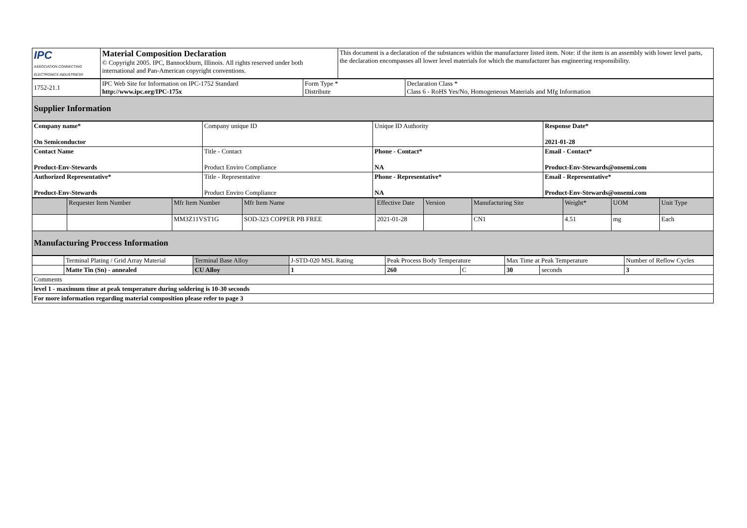| IPC ASSOCIATION CONNECTING ELECTRONICS INDUSTRIES® | Material Composition Declaration © Copyright 2005. IPC, Bannockburn, Illinois. All rights reserved under both international and Pan-American copyright conventions. | This document is a declaration of the substances within the manufacturer listed item. Note: if the item is an assembly with lower level parts, the declaration encompasses all lower level materials for which the manufacturer has engineering responsibility. |
| 1752-21.1 | IPC Web Site for Information on IPC-1752 Standard http://www.ipc.org/IPC-175x | Form Type * Distribute | Declaration Class * Class 6 - RoHS Yes/No, Homogeneous Materials and Mfg Information |
| Supplier Information | | | |
| Company name* On Semiconductor | Company unique ID | Unique ID Authority | Response Date* 2021-01-28 |
| Contact Name Product-Env-Stewards | Title - Contact Product Enviro Compliance | Phone - Contact* NA | Email - Contact* Product-Env-Stewards@onsemi.com |
| Authorized Representative* Product-Env-Stewards | Title - Representative Product Enviro Compliance | Phone - Representative* NA | Email - Representative* Product-Env-Stewards@onsemi.com |
| | Requester Item Number | Mfr Item Number | Mfr Item Name | Effective Date | Version | Manufacturing Site | Weight* | UOM | Unit Type |
| | | MM3Z11VST1G | SOD-323 COPPER PB FREE | 2021-01-28 | | CN1 | 4.51 | mg | Each |
| Manufacturing Proccess Information | | | | | | | | | |
| | Terminal Plating / Grid Array Material | Terminal Base Alloy | J-STD-020 MSL Rating | Peak Process Body Temperature | | Max Time at Peak Temperature | | Number of Reflow Cycles |
| | Matte Tin (Sn) - annealed | CU Alloy | 1 | 260 | C | 30 | seconds | 3 |
| Comments | | | | | | | | |
| level 1 - maximum time at peak temperature during soldering is 10-30 seconds | | | | | | | | |
| For more information regarding material composition please refer to page 3 | | | | | | | | |